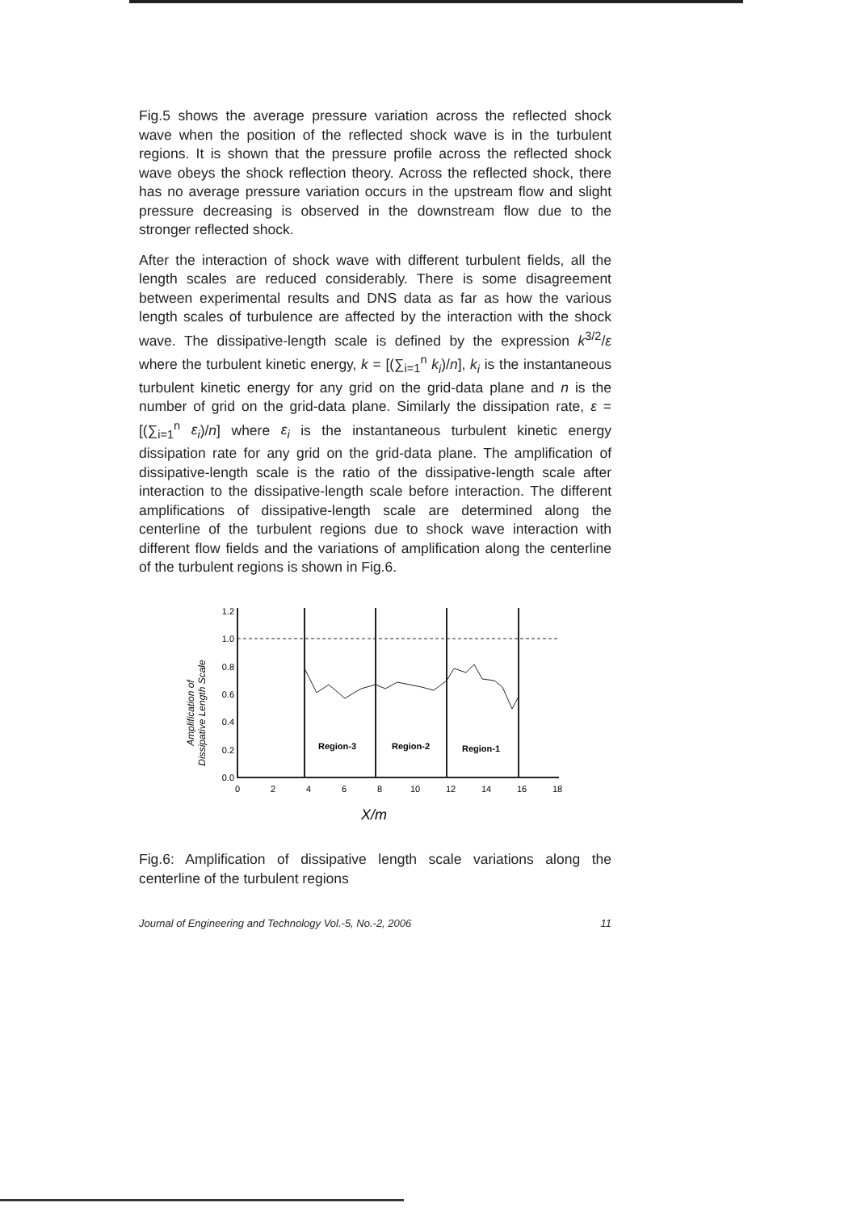Fig.5 shows the average pressure variation across the reflected shock wave when the position of the reflected shock wave is in the turbulent regions. It is shown that the pressure profile across the reflected shock wave obeys the shock reflection theory. Across the reflected shock, there has no average pressure variation occurs in the upstream flow and slight pressure decreasing is observed in the downstream flow due to the stronger reflected shock.
After the interaction of shock wave with different turbulent fields, all the length scales are reduced considerably. There is some disagreement between experimental results and DNS data as far as how the various length scales of turbulence are affected by the interaction with the shock wave. The dissipative-length scale is defined by the expression k<sup>3/2</sup>/ε where the turbulent kinetic energy, k = [(∑<sub>i=1</sub><sup>n</sup> k<sub>i</sub>)/n], k<sub>i</sub> is the instantaneous turbulent kinetic energy for any grid on the grid-data plane and n is the number of grid on the grid-data plane. Similarly the dissipation rate, ε = [(∑<sub>i=1</sub><sup>n</sup> ε<sub>i</sub>)/n] where ε<sub>i</sub> is the instantaneous turbulent kinetic energy dissipation rate for any grid on the grid-data plane. The amplification of dissipative-length scale is the ratio of the dissipative-length scale after interaction to the dissipative-length scale before interaction. The different amplifications of dissipative-length scale are determined along the centerline of the turbulent regions due to shock wave interaction with different flow fields and the variations of amplification along the centerline of the turbulent regions is shown in Fig.6.
Amplification of
Dissipative Length Scale
1.2
1.0
0.8
0.6
0.4
0.2
0.0
Region-3
Region-2
Region-1
0
2
4
6
8
10
12
14
16
18
X/m
Fig.6: Amplification of dissipative length scale variations along the centerline of the turbulent regions
Journal of Engineering and Technology Vol.-5, No.-2, 2006 11